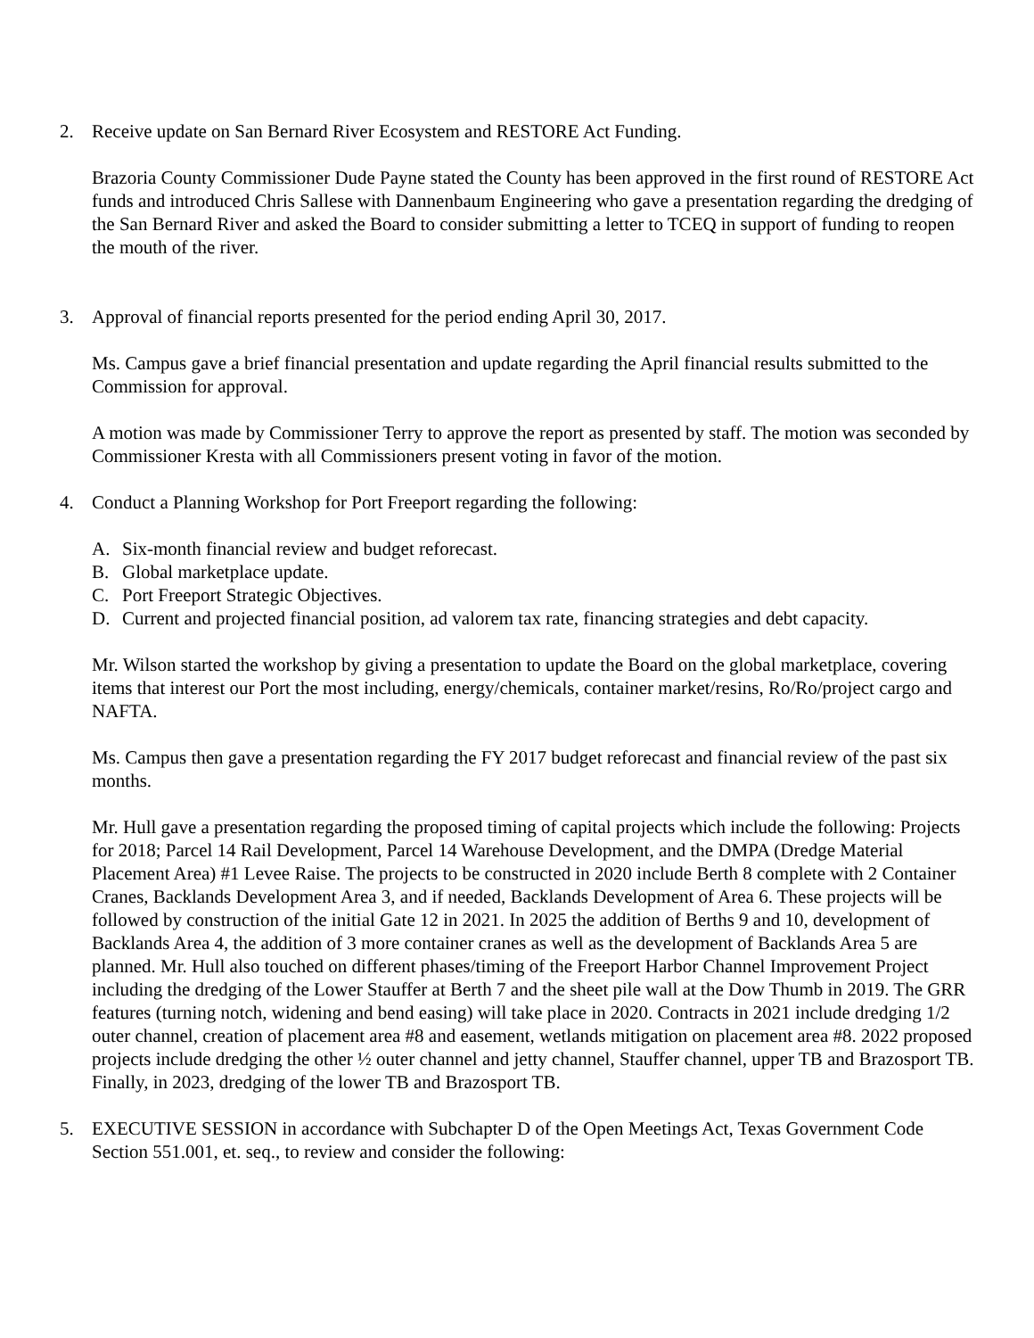2. Receive update on San Bernard River Ecosystem and RESTORE Act Funding.
Brazoria County Commissioner Dude Payne stated the County has been approved in the first round of RESTORE Act funds and introduced Chris Sallese with Dannenbaum Engineering who gave a presentation regarding the dredging of the San Bernard River and asked the Board to consider submitting a letter to TCEQ in support of funding to reopen the mouth of the river.
3. Approval of financial reports presented for the period ending April 30, 2017.
Ms. Campus gave a brief financial presentation and update regarding the April financial results submitted to the Commission for approval.
A motion was made by Commissioner Terry to approve the report as presented by staff. The motion was seconded by Commissioner Kresta with all Commissioners present voting in favor of the motion.
4. Conduct a Planning Workshop for Port Freeport regarding the following:
A. Six-month financial review and budget reforecast.
B. Global marketplace update.
C. Port Freeport Strategic Objectives.
D. Current and projected financial position, ad valorem tax rate, financing strategies and debt capacity.
Mr. Wilson started the workshop by giving a presentation to update the Board on the global marketplace, covering items that interest our Port the most including, energy/chemicals, container market/resins, Ro/Ro/project cargo and NAFTA.
Ms. Campus then gave a presentation regarding the FY 2017 budget reforecast and financial review of the past six months.
Mr. Hull gave a presentation regarding the proposed timing of capital projects which include the following: Projects for 2018; Parcel 14 Rail Development, Parcel 14 Warehouse Development, and the DMPA (Dredge Material Placement Area) #1 Levee Raise. The projects to be constructed in 2020 include Berth 8 complete with 2 Container Cranes, Backlands Development Area 3, and if needed, Backlands Development of Area 6. These projects will be followed by construction of the initial Gate 12 in 2021. In 2025 the addition of Berths 9 and 10, development of Backlands Area 4, the addition of 3 more container cranes as well as the development of Backlands Area 5 are planned. Mr. Hull also touched on different phases/timing of the Freeport Harbor Channel Improvement Project including the dredging of the Lower Stauffer at Berth 7 and the sheet pile wall at the Dow Thumb in 2019. The GRR features (turning notch, widening and bend easing) will take place in 2020. Contracts in 2021 include dredging 1/2 outer channel, creation of placement area #8 and easement, wetlands mitigation on placement area #8. 2022 proposed projects include dredging the other ½ outer channel and jetty channel, Stauffer channel, upper TB and Brazosport TB. Finally, in 2023, dredging of the lower TB and Brazosport TB.
5. EXECUTIVE SESSION in accordance with Subchapter D of the Open Meetings Act, Texas Government Code Section 551.001, et. seq., to review and consider the following: